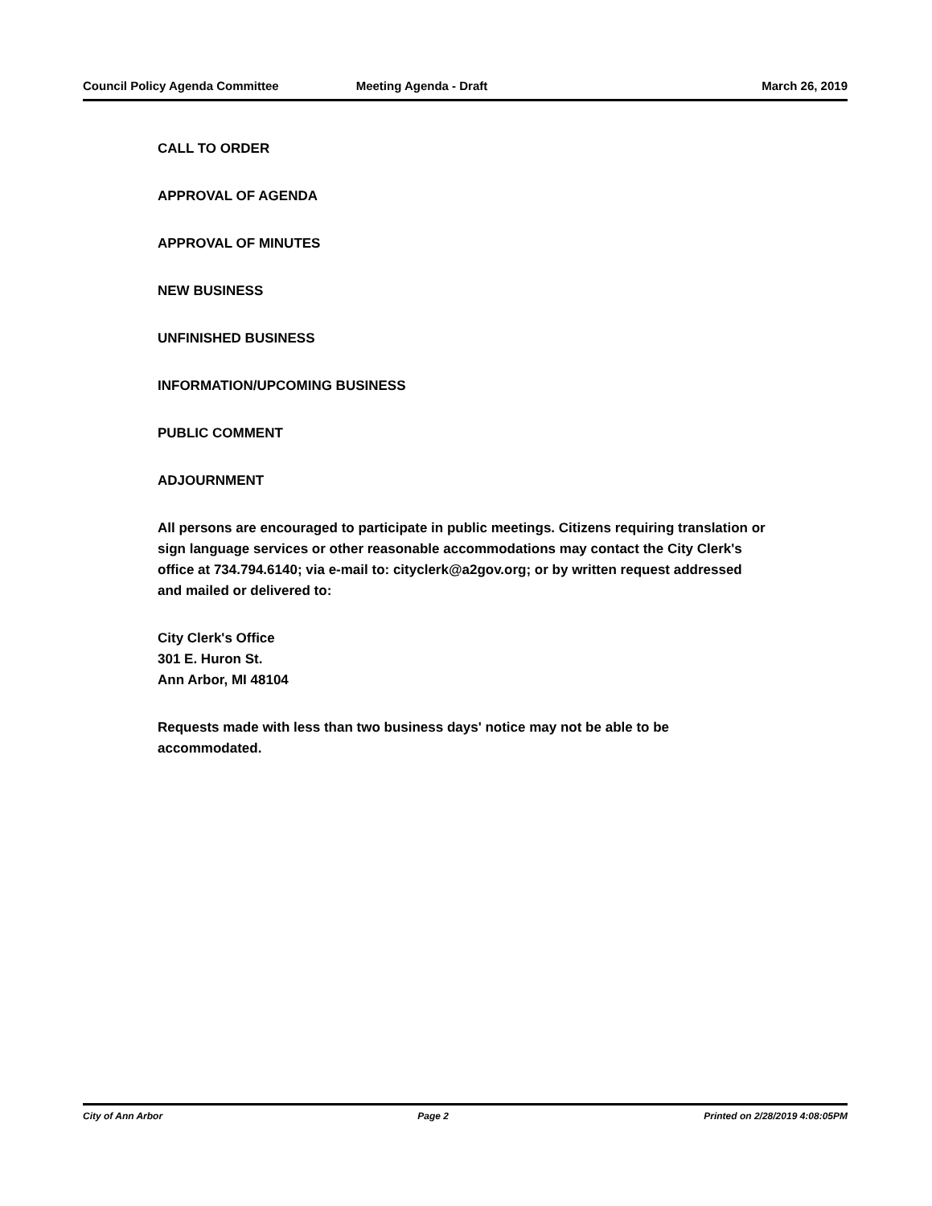Council Policy Agenda Committee Meeting Agenda - Draft March 26, 2019
CALL TO ORDER
APPROVAL OF AGENDA
APPROVAL OF MINUTES
NEW BUSINESS
UNFINISHED BUSINESS
INFORMATION/UPCOMING BUSINESS
PUBLIC COMMENT
ADJOURNMENT
All persons are encouraged to participate in public meetings. Citizens requiring translation or sign language services or other reasonable accommodations may contact the City Clerk's office at 734.794.6140; via e-mail to: cityclerk@a2gov.org; or by written request addressed and mailed or delivered to:
City Clerk's Office
301 E. Huron St.
Ann Arbor, MI 48104
Requests made with less than two business days' notice may not be able to be accommodated.
City of Ann Arbor Page 2 Printed on 2/28/2019 4:08:05PM